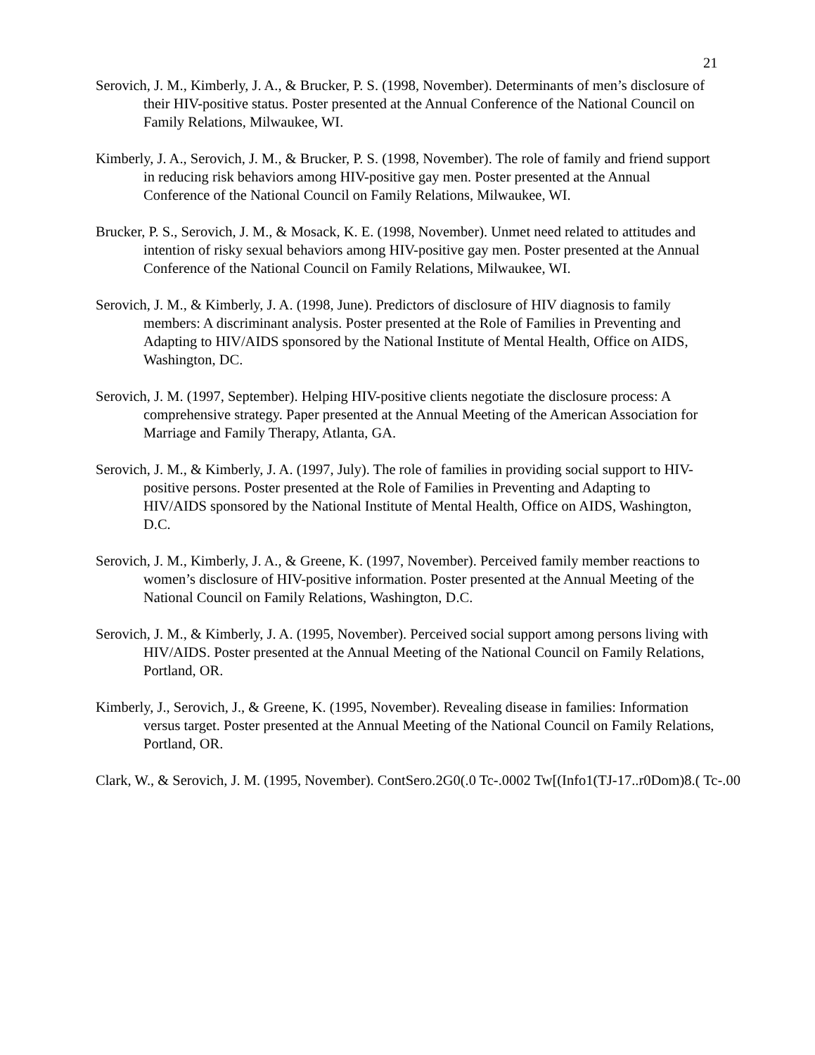21
Serovich, J. M., Kimberly, J. A., & Brucker, P. S. (1998, November). Determinants of men’s disclosure of their HIV-positive status. Poster presented at the Annual Conference of the National Council on Family Relations, Milwaukee, WI.
Kimberly, J. A., Serovich, J. M., & Brucker, P. S. (1998, November). The role of family and friend support in reducing risk behaviors among HIV-positive gay men. Poster presented at the Annual Conference of the National Council on Family Relations, Milwaukee, WI.
Brucker, P. S., Serovich, J. M., & Mosack, K. E. (1998, November). Unmet need related to attitudes and intention of risky sexual behaviors among HIV-positive gay men. Poster presented at the Annual Conference of the National Council on Family Relations, Milwaukee, WI.
Serovich, J. M., & Kimberly, J. A. (1998, June). Predictors of disclosure of HIV diagnosis to family members: A discriminant analysis. Poster presented at the Role of Families in Preventing and Adapting to HIV/AIDS sponsored by the National Institute of Mental Health, Office on AIDS, Washington, DC.
Serovich, J. M. (1997, September). Helping HIV-positive clients negotiate the disclosure process: A comprehensive strategy. Paper presented at the Annual Meeting of the American Association for Marriage and Family Therapy, Atlanta, GA.
Serovich, J. M., & Kimberly, J. A. (1997, July). The role of families in providing social support to HIV-positive persons. Poster presented at the Role of Families in Preventing and Adapting to HIV/AIDS sponsored by the National Institute of Mental Health, Office on AIDS, Washington, D.C.
Serovich, J. M., Kimberly, J. A., & Greene, K. (1997, November). Perceived family member reactions to women’s disclosure of HIV-positive information. Poster presented at the Annual Meeting of the National Council on Family Relations, Washington, D.C.
Serovich, J. M., & Kimberly, J. A. (1995, November). Perceived social support among persons living with HIV/AIDS. Poster presented at the Annual Meeting of the National Council on Family Relations, Portland, OR.
Kimberly, J., Serovich, J., & Greene, K. (1995, November). Revealing disease in families: Information versus target. Poster presented at the Annual Meeting of the National Council on Family Relations, Portland, OR.
Clark, W., & Serovich, J. M. (1995, November). ContSero.2G0(.0 Tc-.0002 Tw[(Info1(TJ-17..r0Dom)8.( Tc-.00